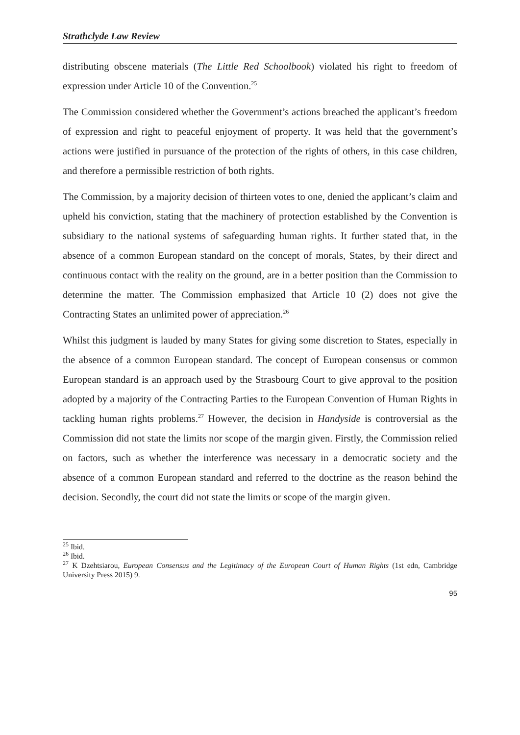Strathclyde Law Review
distributing obscene materials (The Little Red Schoolbook) violated his right to freedom of expression under Article 10 of the Convention.<sup>25</sup>
The Commission considered whether the Government’s actions breached the applicant’s freedom of expression and right to peaceful enjoyment of property. It was held that the government’s actions were justified in pursuance of the protection of the rights of others, in this case children, and therefore a permissible restriction of both rights.
The Commission, by a majority decision of thirteen votes to one, denied the applicant’s claim and upheld his conviction, stating that the machinery of protection established by the Convention is subsidiary to the national systems of safeguarding human rights. It further stated that, in the absence of a common European standard on the concept of morals, States, by their direct and continuous contact with the reality on the ground, are in a better position than the Commission to determine the matter. The Commission emphasized that Article 10 (2) does not give the Contracting States an unlimited power of appreciation.<sup>26</sup>
Whilst this judgment is lauded by many States for giving some discretion to States, especially in the absence of a common European standard. The concept of European consensus or common European standard is an approach used by the Strasbourg Court to give approval to the position adopted by a majority of the Contracting Parties to the European Convention of Human Rights in tackling human rights problems.<sup>27</sup> However, the decision in Handyside is controversial as the Commission did not state the limits nor scope of the margin given. Firstly, the Commission relied on factors, such as whether the interference was necessary in a democratic society and the absence of a common European standard and referred to the doctrine as the reason behind the decision. Secondly, the court did not state the limits or scope of the margin given.
<sup>25</sup> Ibid.
<sup>26</sup> Ibid.
<sup>27</sup> K Dzehtsiarou, European Consensus and the Legitimacy of the European Court of Human Rights (1st edn, Cambridge University Press 2015) 9.
95